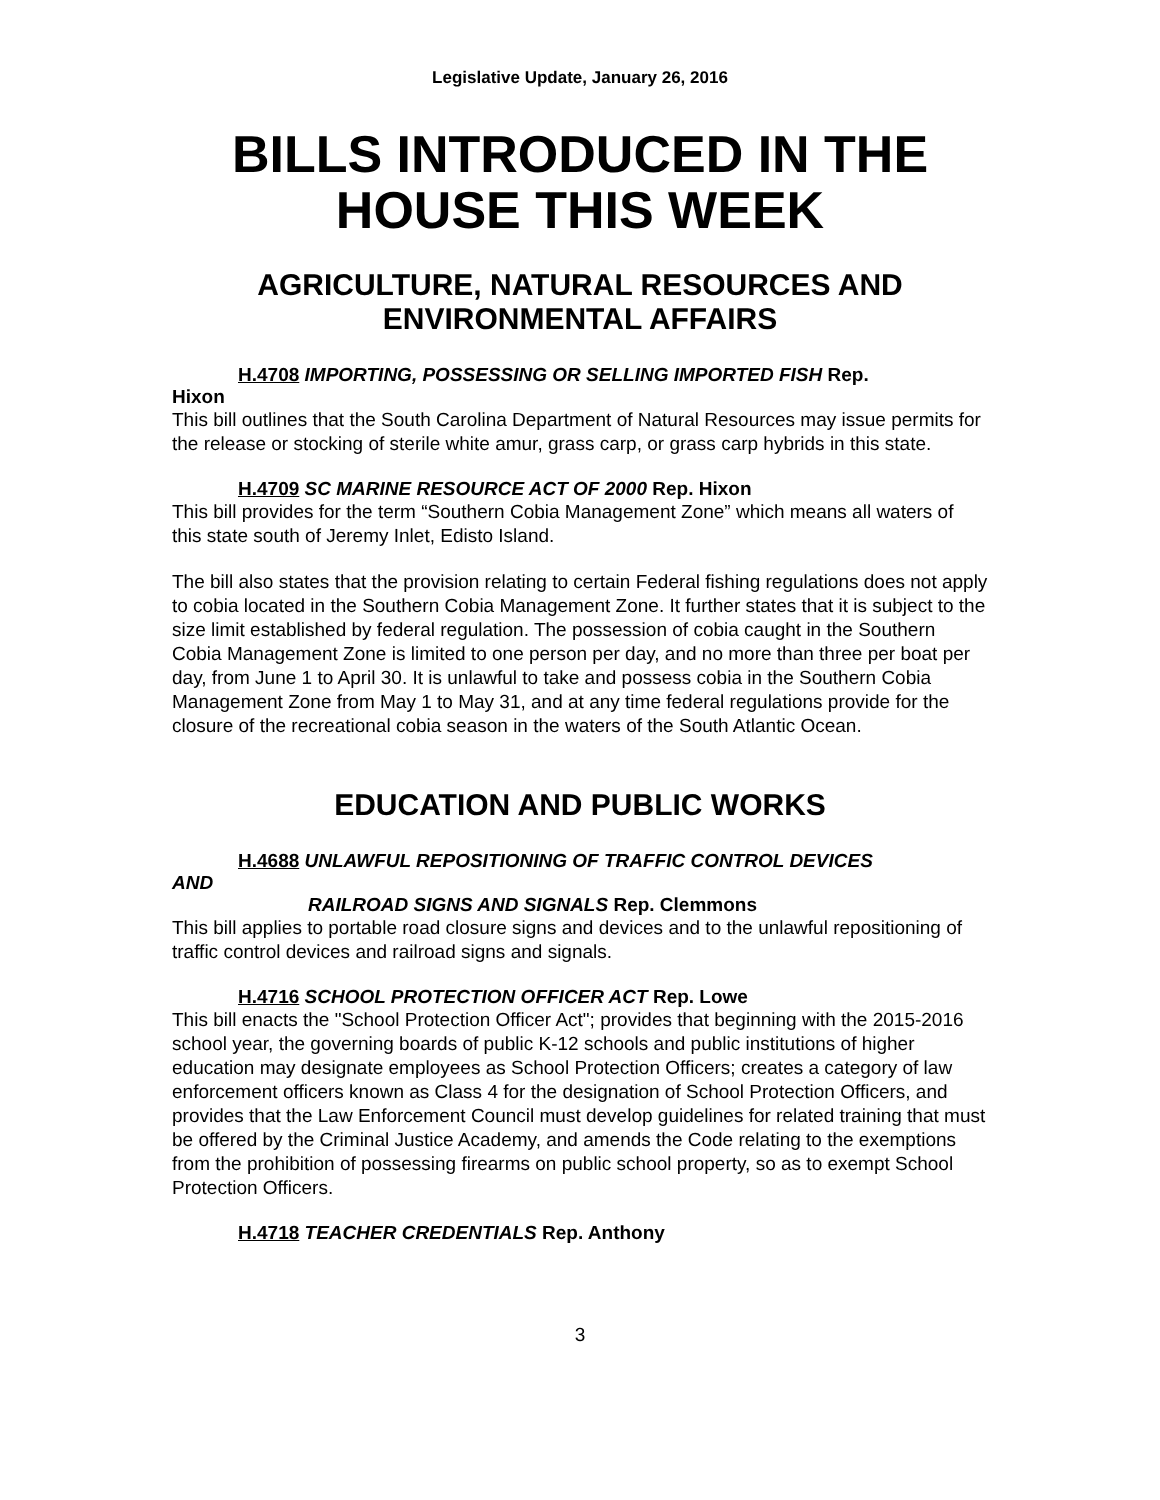Legislative Update, January 26, 2016
BILLS INTRODUCED IN THE HOUSE THIS WEEK
AGRICULTURE, NATURAL RESOURCES AND ENVIRONMENTAL AFFAIRS
H.4708 IMPORTING, POSSESSING OR SELLING IMPORTED FISH Rep.
Hixon
This bill outlines that the South Carolina Department of Natural Resources may issue permits for the release or stocking of sterile white amur, grass carp, or grass carp hybrids in this state.
H.4709 SC MARINE RESOURCE ACT OF 2000 Rep. Hixon
This bill provides for the term “Southern Cobia Management Zone” which means all waters of this state south of Jeremy Inlet, Edisto Island.
The bill also states that the provision relating to certain Federal fishing regulations does not apply to cobia located in the Southern Cobia Management Zone. It further states that it is subject to the size limit established by federal regulation. The possession of cobia caught in the Southern Cobia Management Zone is limited to one person per day, and no more than three per boat per day, from June 1 to April 30. It is unlawful to take and possess cobia in the Southern Cobia Management Zone from May 1 to May 31, and at any time federal regulations provide for the closure of the recreational cobia season in the waters of the South Atlantic Ocean.
EDUCATION AND PUBLIC WORKS
H.4688 UNLAWFUL REPOSITIONING OF TRAFFIC CONTROL DEVICES
AND
RAILROAD SIGNS AND SIGNALS Rep. Clemmons
This bill applies to portable road closure signs and devices and to the unlawful repositioning of traffic control devices and railroad signs and signals.
H.4716 SCHOOL PROTECTION OFFICER ACT Rep. Lowe
This bill enacts the "School Protection Officer Act"; provides that beginning with the 2015-2016 school year, the governing boards of public K-12 schools and public institutions of higher education may designate employees as School Protection Officers; creates a category of law enforcement officers known as Class 4 for the designation of School Protection Officers, and provides that the Law Enforcement Council must develop guidelines for related training that must be offered by the Criminal Justice Academy, and amends the Code relating to the exemptions from the prohibition of possessing firearms on public school property, so as to exempt School Protection Officers.
H.4718 TEACHER CREDENTIALS Rep. Anthony
3